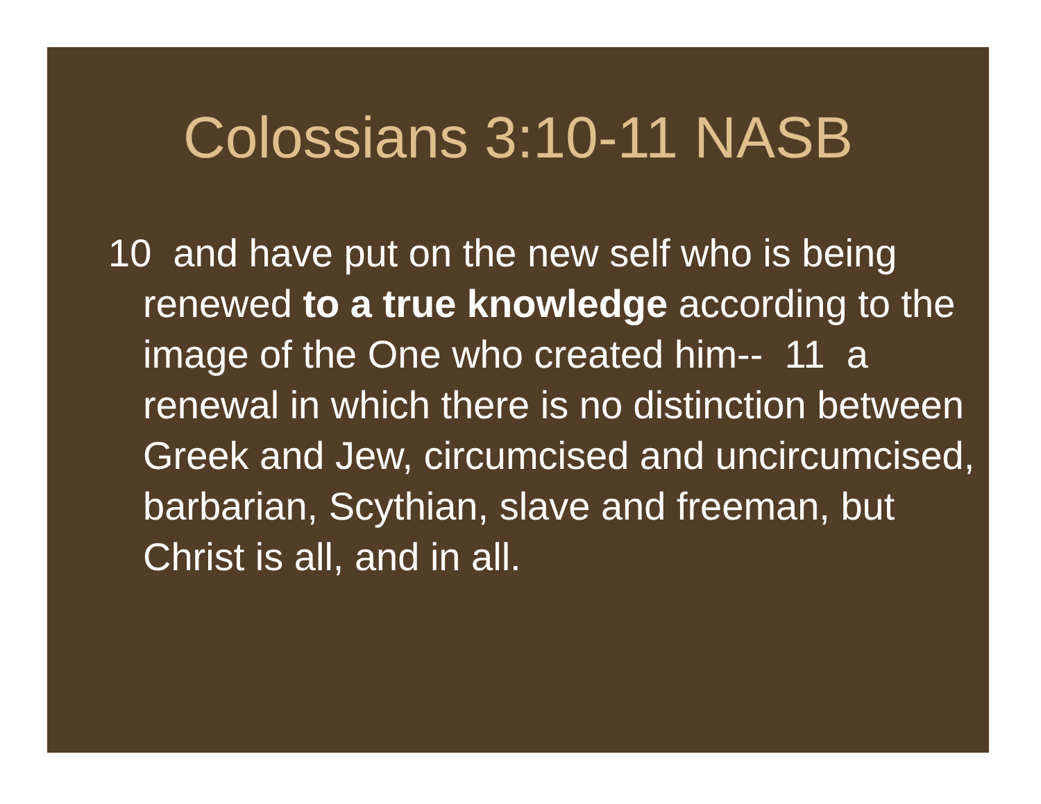Colossians 3:10-11 NASB
10 and have put on the new self who is being renewed to a true knowledge according to the image of the One who created him-- 11 a renewal in which there is no distinction between Greek and Jew, circumcised and uncircumcised, barbarian, Scythian, slave and freeman, but Christ is all, and in all.